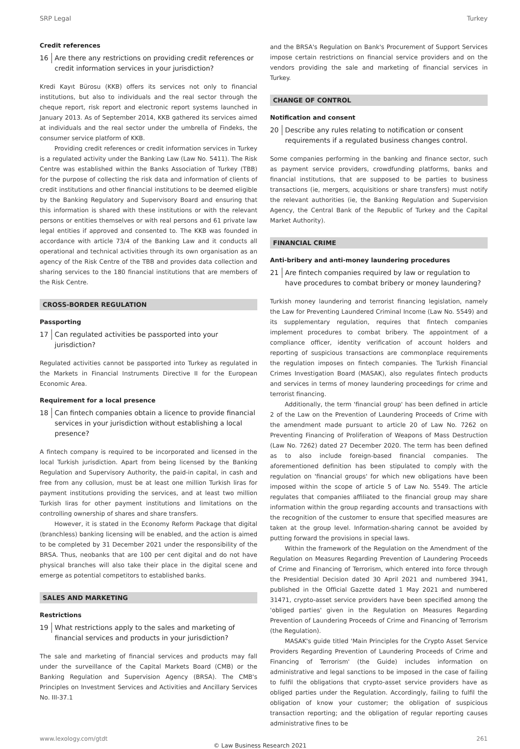SRP Legal Turkey
Credit references
16 Are there any restrictions on providing credit references or credit information services in your jurisdiction?
Kredi Kayıt Bürosu (KKB) offers its services not only to financial institutions, but also to individuals and the real sector through the cheque report, risk report and electronic report systems launched in January 2013. As of September 2014, KKB gathered its services aimed at individuals and the real sector under the umbrella of Findeks, the consumer service platform of KKB.
Providing credit references or credit information services in Turkey is a regulated activity under the Banking Law (Law No. 5411). The Risk Centre was established within the Banks Association of Turkey (TBB) for the purpose of collecting the risk data and information of clients of credit institutions and other financial institutions to be deemed eligible by the Banking Regulatory and Supervisory Board and ensuring that this information is shared with these institutions or with the relevant persons or entities themselves or with real persons and 61 private law legal entities if approved and consented to. The KKB was founded in accordance with article 73/4 of the Banking Law and it conducts all operational and technical activities through its own organisation as an agency of the Risk Centre of the TBB and provides data collection and sharing services to the 180 financial institutions that are members of the Risk Centre.
CROSS-BORDER REGULATION
Passporting
17 Can regulated activities be passported into your jurisdiction?
Regulated activities cannot be passported into Turkey as regulated in the Markets in Financial Instruments Directive II for the European Economic Area.
Requirement for a local presence
18 Can fintech companies obtain a licence to provide financial services in your jurisdiction without establishing a local presence?
A fintech company is required to be incorporated and licensed in the local Turkish jurisdiction. Apart from being licensed by the Banking Regulation and Supervisory Authority, the paid-in capital, in cash and free from any collusion, must be at least one million Turkish liras for payment institutions providing the services, and at least two million Turkish liras for other payment institutions and limitations on the controlling ownership of shares and share transfers.
However, it is stated in the Economy Reform Package that digital (branchless) banking licensing will be enabled, and the action is aimed to be completed by 31 December 2021 under the responsibility of the BRSA. Thus, neobanks that are 100 per cent digital and do not have physical branches will also take their place in the digital scene and emerge as potential competitors to established banks.
SALES AND MARKETING
Restrictions
19 What restrictions apply to the sales and marketing of financial services and products in your jurisdiction?
The sale and marketing of financial services and products may fall under the surveillance of the Capital Markets Board (CMB) or the Banking Regulation and Supervision Agency (BRSA). The CMB's Principles on Investment Services and Activities and Ancillary Services No. III-37.1
and the BRSA's Regulation on Bank's Procurement of Support Services impose certain restrictions on financial service providers and on the vendors providing the sale and marketing of financial services in Turkey.
CHANGE OF CONTROL
Notification and consent
20 Describe any rules relating to notification or consent requirements if a regulated business changes control.
Some companies performing in the banking and finance sector, such as payment service providers, crowdfunding platforms, banks and financial institutions, that are supposed to be parties to business transactions (ie, mergers, acquisitions or share transfers) must notify the relevant authorities (ie, the Banking Regulation and Supervision Agency, the Central Bank of the Republic of Turkey and the Capital Market Authority).
FINANCIAL CRIME
Anti-bribery and anti-money laundering procedures
21 Are fintech companies required by law or regulation to have procedures to combat bribery or money laundering?
Turkish money laundering and terrorist financing legislation, namely the Law for Preventing Laundered Criminal Income (Law No. 5549) and its supplementary regulation, requires that fintech companies implement procedures to combat bribery. The appointment of a compliance officer, identity verification of account holders and reporting of suspicious transactions are commonplace requirements the regulation imposes on fintech companies. The Turkish Financial Crimes Investigation Board (MASAK), also regulates fintech products and services in terms of money laundering proceedings for crime and terrorist financing.
Additionally, the term 'financial group' has been defined in article 2 of the Law on the Prevention of Laundering Proceeds of Crime with the amendment made pursuant to article 20 of Law No. 7262 on Preventing Financing of Proliferation of Weapons of Mass Destruction (Law No. 7262) dated 27 December 2020. The term has been defined as to also include foreign-based financial companies. The aforementioned definition has been stipulated to comply with the regulation on 'financial groups' for which new obligations have been imposed within the scope of article 5 of Law No. 5549. The article regulates that companies affiliated to the financial group may share information within the group regarding accounts and transactions with the recognition of the customer to ensure that specified measures are taken at the group level. Information-sharing cannot be avoided by putting forward the provisions in special laws.
Within the framework of the Regulation on the Amendment of the Regulation on Measures Regarding Prevention of Laundering Proceeds of Crime and Financing of Terrorism, which entered into force through the Presidential Decision dated 30 April 2021 and numbered 3941, published in the Official Gazette dated 1 May 2021 and numbered 31471, crypto-asset service providers have been specified among the 'obliged parties' given in the Regulation on Measures Regarding Prevention of Laundering Proceeds of Crime and Financing of Terrorism (the Regulation).
MASAK's guide titled 'Main Principles for the Crypto Asset Service Providers Regarding Prevention of Laundering Proceeds of Crime and Financing of Terrorism' (the Guide) includes information on administrative and legal sanctions to be imposed in the case of failing to fulfil the obligations that crypto-asset service providers have as obliged parties under the Regulation. Accordingly, failing to fulfil the obligation of know your customer; the obligation of suspicious transaction reporting; and the obligation of regular reporting causes administrative fines to be
www.lexology.com/gtdt 261
© Law Business Research 2021